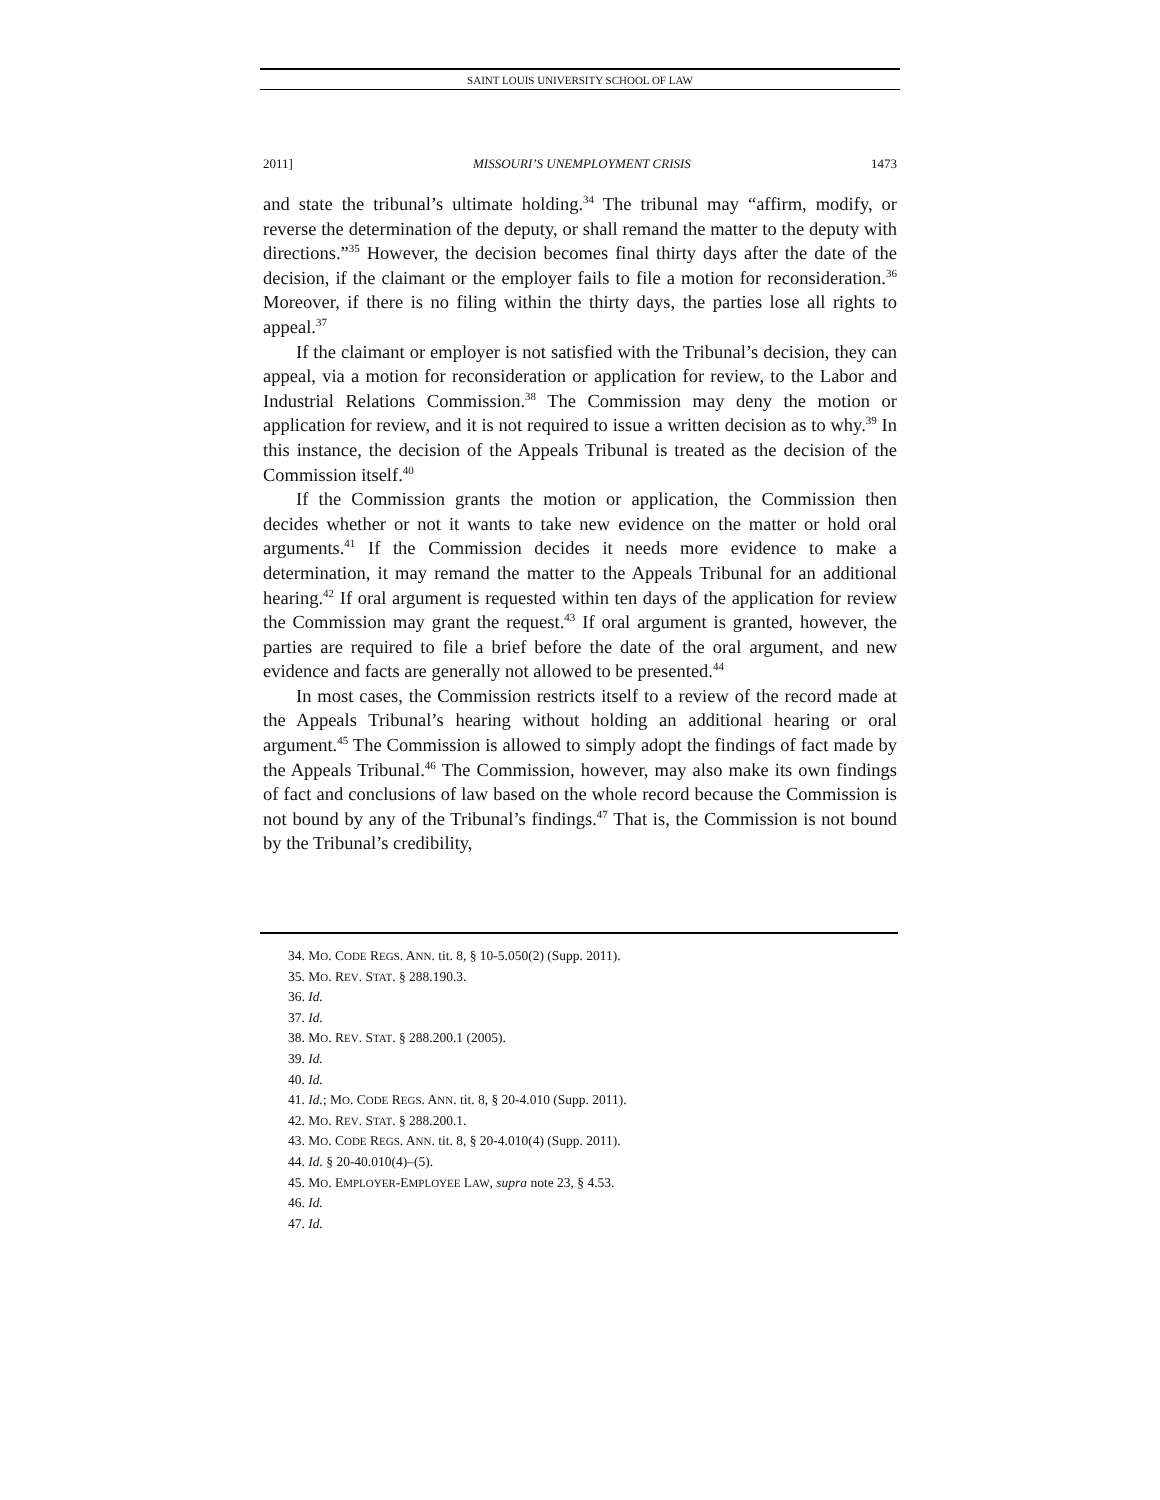SAINT LOUIS UNIVERSITY SCHOOL OF LAW
2011] MISSOURI’S UNEMPLOYMENT CRISIS 1473
and state the tribunal’s ultimate holding.<sup>34</sup> The tribunal may “affirm, modify, or reverse the determination of the deputy, or shall remand the matter to the deputy with directions.”<sup>35</sup> However, the decision becomes final thirty days after the date of the decision, if the claimant or the employer fails to file a motion for reconsideration.<sup>36</sup> Moreover, if there is no filing within the thirty days, the parties lose all rights to appeal.<sup>37</sup>
If the claimant or employer is not satisfied with the Tribunal’s decision, they can appeal, via a motion for reconsideration or application for review, to the Labor and Industrial Relations Commission.<sup>38</sup> The Commission may deny the motion or application for review, and it is not required to issue a written decision as to why.<sup>39</sup> In this instance, the decision of the Appeals Tribunal is treated as the decision of the Commission itself.<sup>40</sup>
If the Commission grants the motion or application, the Commission then decides whether or not it wants to take new evidence on the matter or hold oral arguments.<sup>41</sup> If the Commission decides it needs more evidence to make a determination, it may remand the matter to the Appeals Tribunal for an additional hearing.<sup>42</sup> If oral argument is requested within ten days of the application for review the Commission may grant the request.<sup>43</sup> If oral argument is granted, however, the parties are required to file a brief before the date of the oral argument, and new evidence and facts are generally not allowed to be presented.<sup>44</sup>
In most cases, the Commission restricts itself to a review of the record made at the Appeals Tribunal’s hearing without holding an additional hearing or oral argument.<sup>45</sup> The Commission is allowed to simply adopt the findings of fact made by the Appeals Tribunal.<sup>46</sup> The Commission, however, may also make its own findings of fact and conclusions of law based on the whole record because the Commission is not bound by any of the Tribunal’s findings.<sup>47</sup> That is, the Commission is not bound by the Tribunal’s credibility,
34. MO. CODE REGS. ANN. tit. 8, § 10-5.050(2) (Supp. 2011).
35. MO. REV. STAT. § 288.190.3.
36. Id.
37. Id.
38. MO. REV. STAT. § 288.200.1 (2005).
39. Id.
40. Id.
41. Id.; MO. CODE REGS. ANN. tit. 8, § 20-4.010 (Supp. 2011).
42. MO. REV. STAT. § 288.200.1.
43. MO. CODE REGS. ANN. tit. 8, § 20-4.010(4) (Supp. 2011).
44. Id. § 20-40.010(4)–(5).
45. MO. EMPLOYER-EMPLOYEE LAW, supra note 23, § 4.53.
46. Id.
47. Id.